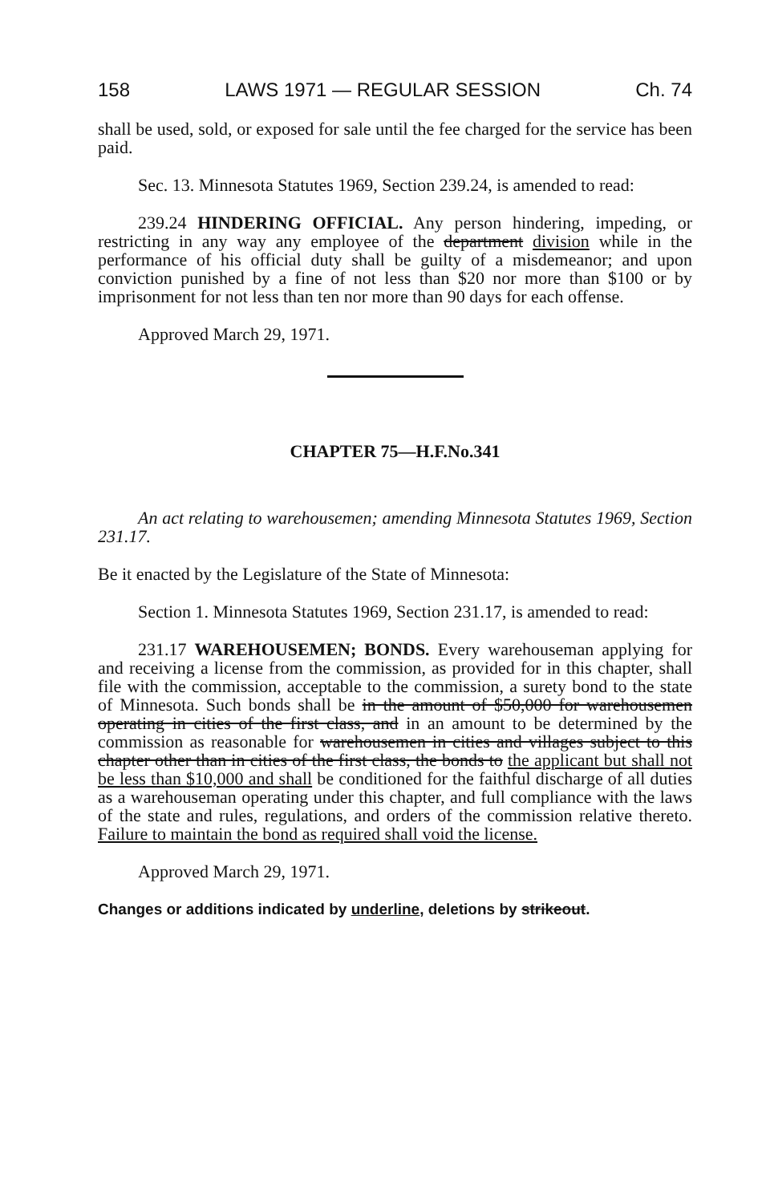158 LAWS 1971 — REGULAR SESSION Ch. 74
shall be used, sold, or exposed for sale until the fee charged for the service has been paid.
Sec. 13. Minnesota Statutes 1969, Section 239.24, is amended to read:
239.24 HINDERING OFFICIAL. Any person hindering, impeding, or restricting in any way any employee of the department division while in the performance of his official duty shall be guilty of a misdemeanor; and upon conviction punished by a fine of not less than $20 nor more than $100 or by imprisonment for not less than ten nor more than 90 days for each offense.
Approved March 29, 1971.
CHAPTER 75—H.F.No.341
An act relating to warehousemen; amending Minnesota Statutes 1969, Section 231.17.
Be it enacted by the Legislature of the State of Minnesota:
Section 1. Minnesota Statutes 1969, Section 231.17, is amended to read:
231.17 WAREHOUSEMEN; BONDS. Every warehouseman applying for and receiving a license from the commission, as provided for in this chapter, shall file with the commission, acceptable to the commission, a surety bond to the state of Minnesota. Such bonds shall be in the amount of $50,000 for warehousemen operating in cities of the first class, and in an amount to be determined by the commission as reasonable for warehousemen in cities and villages subject to this chapter other than in cities of the first class, the bonds to the applicant but shall not be less than $10,000 and shall be conditioned for the faithful discharge of all duties as a warehouseman operating under this chapter, and full compliance with the laws of the state and rules, regulations, and orders of the commission relative thereto. Failure to maintain the bond as required shall void the license.
Approved March 29, 1971.
Changes or additions indicated by underline, deletions by strikeout.